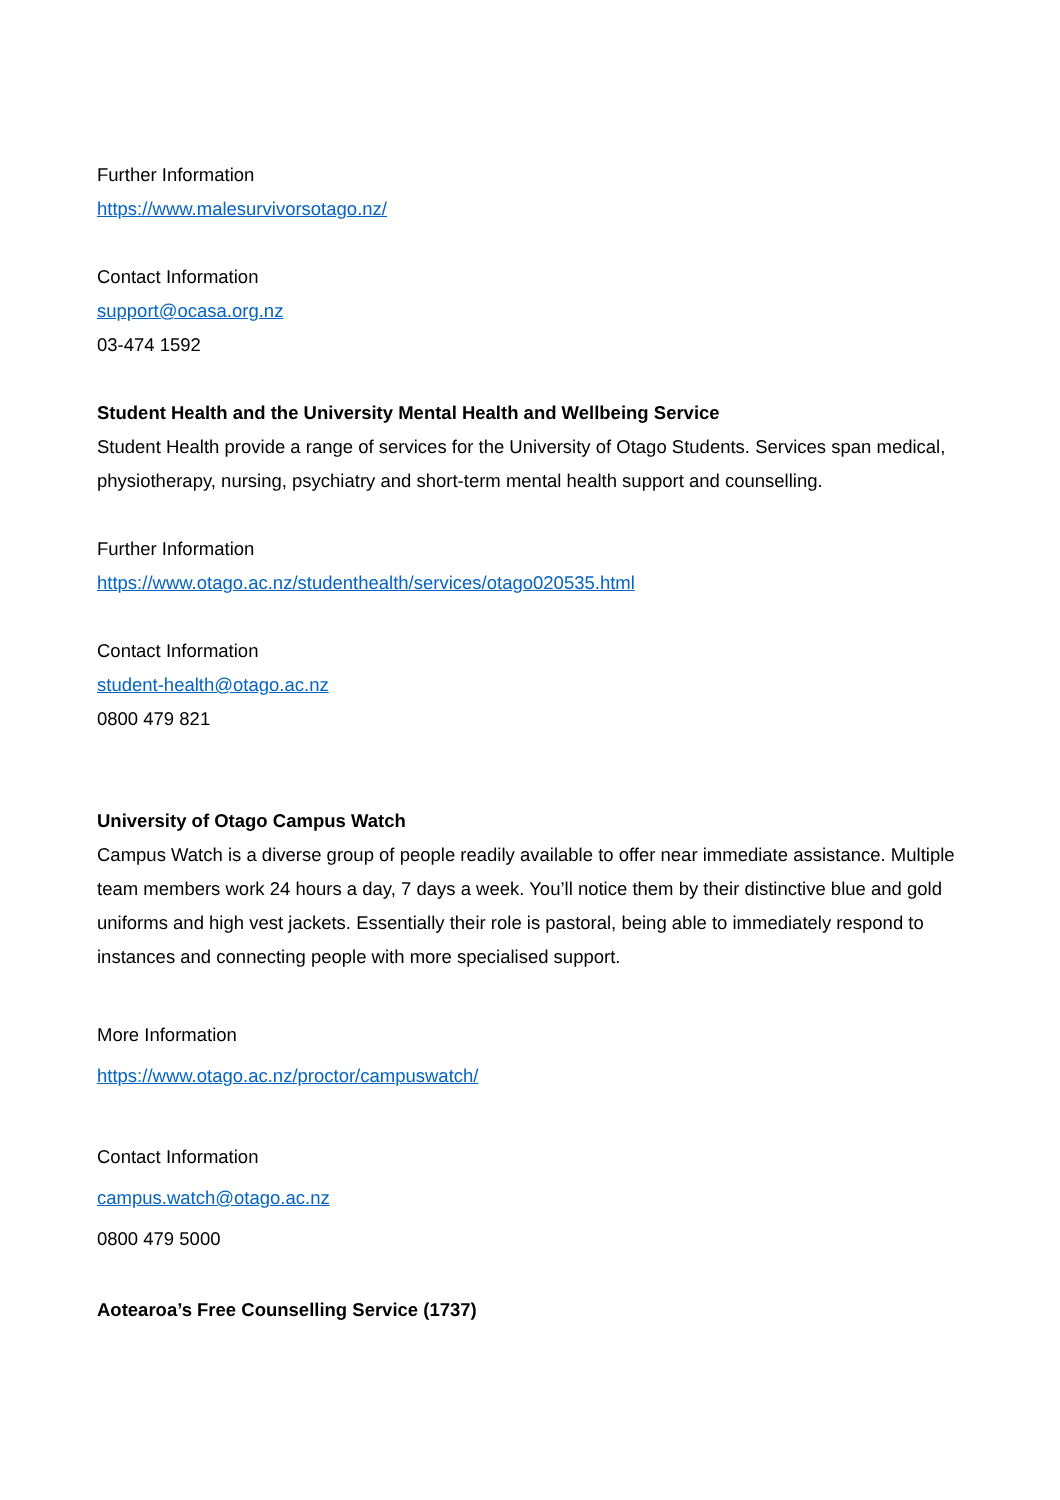Further Information
https://www.malesurvivorsotago.nz/
Contact Information
support@ocasa.org.nz
03-474 1592
Student Health and the University Mental Health and Wellbeing Service
Student Health provide a range of services for the University of Otago Students. Services span medical, physiotherapy, nursing, psychiatry and short-term mental health support and counselling.
Further Information
https://www.otago.ac.nz/studenthealth/services/otago020535.html
Contact Information
student-health@otago.ac.nz
0800 479 821
University of Otago Campus Watch
Campus Watch is a diverse group of people readily available to offer near immediate assistance. Multiple team members work 24 hours a day, 7 days a week. You’ll notice them by their distinctive blue and gold uniforms and high vest jackets. Essentially their role is pastoral, being able to immediately respond to instances and connecting people with more specialised support.
More Information
https://www.otago.ac.nz/proctor/campuswatch/
Contact Information
campus.watch@otago.ac.nz
0800 479 5000
Aotearoa’s Free Counselling Service (1737)